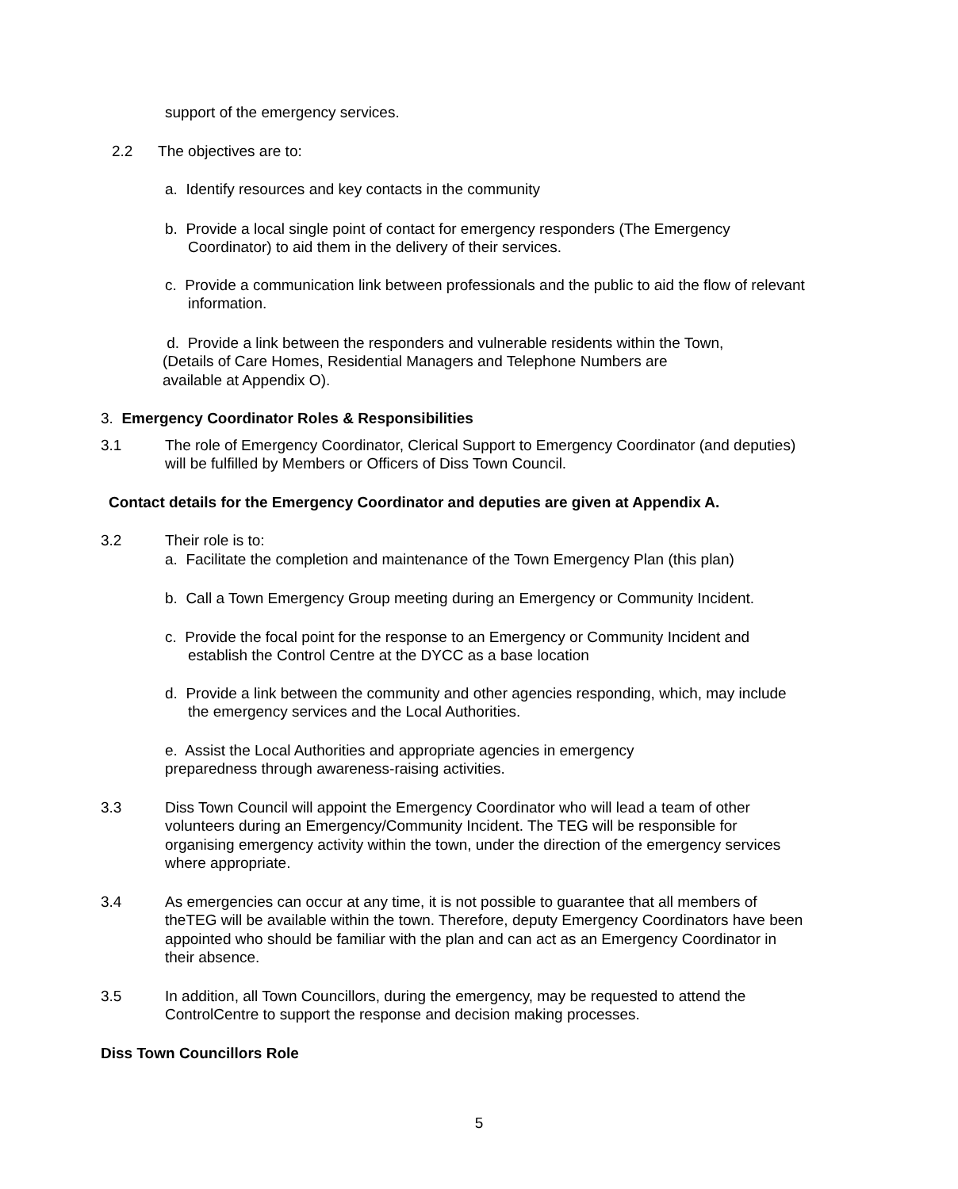support of the emergency services.
2.2 The objectives are to:
a. Identify resources and key contacts in the community
b. Provide a local single point of contact for emergency responders (The Emergency Coordinator) to aid them in the delivery of their services.
c. Provide a communication link between professionals and the public to aid the flow of relevant information.
d. Provide a link between the responders and vulnerable residents within the Town,
(Details of Care Homes, Residential Managers and Telephone Numbers are
available at Appendix O).
3. Emergency Coordinator Roles & Responsibilities
3.1 The role of Emergency Coordinator, Clerical Support to Emergency Coordinator (and deputies) will be fulfilled by Members or Officers of Diss Town Council.
Contact details for the Emergency Coordinator and deputies are given at Appendix A.
3.2 Their role is to:
a. Facilitate the completion and maintenance of the Town Emergency Plan (this plan)
b. Call a Town Emergency Group meeting during an Emergency or Community Incident.
c. Provide the focal point for the response to an Emergency or Community Incident and establish the Control Centre at the DYCC as a base location
d. Provide a link between the community and other agencies responding, which, may include the emergency services and the Local Authorities.
e. Assist the Local Authorities and appropriate agencies in emergency
preparedness through awareness-raising activities.
3.3 Diss Town Council will appoint the Emergency Coordinator who will lead a team of other volunteers during an Emergency/Community Incident. The TEG will be responsible for organising emergency activity within the town, under the direction of the emergency services where appropriate.
3.4 As emergencies can occur at any time, it is not possible to guarantee that all members of theTEG will be available within the town. Therefore, deputy Emergency Coordinators have been appointed who should be familiar with the plan and can act as an Emergency Coordinator in their absence.
3.5 In addition, all Town Councillors, during the emergency, may be requested to attend the ControlCentre to support the response and decision making processes.
Diss Town Councillors Role
5